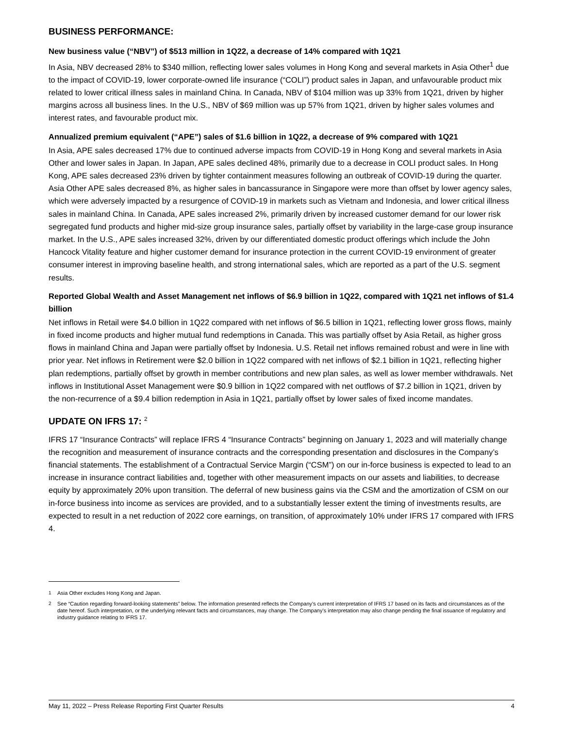BUSINESS PERFORMANCE:
New business value (“NBV”) of $513 million in 1Q22, a decrease of 14% compared with 1Q21
In Asia, NBV decreased 28% to $340 million, reflecting lower sales volumes in Hong Kong and several markets in Asia Other<sup>1</sup> due to the impact of COVID-19, lower corporate-owned life insurance (“COLI”) product sales in Japan, and unfavourable product mix related to lower critical illness sales in mainland China. In Canada, NBV of $104 million was up 33% from 1Q21, driven by higher margins across all business lines. In the U.S., NBV of $69 million was up 57% from 1Q21, driven by higher sales volumes and interest rates, and favourable product mix.
Annualized premium equivalent (“APE”) sales of $1.6 billion in 1Q22, a decrease of 9% compared with 1Q21
In Asia, APE sales decreased 17% due to continued adverse impacts from COVID-19 in Hong Kong and several markets in Asia Other and lower sales in Japan. In Japan, APE sales declined 48%, primarily due to a decrease in COLI product sales. In Hong Kong, APE sales decreased 23% driven by tighter containment measures following an outbreak of COVID-19 during the quarter. Asia Other APE sales decreased 8%, as higher sales in bancassurance in Singapore were more than offset by lower agency sales, which were adversely impacted by a resurgence of COVID-19 in markets such as Vietnam and Indonesia, and lower critical illness sales in mainland China. In Canada, APE sales increased 2%, primarily driven by increased customer demand for our lower risk segregated fund products and higher mid-size group insurance sales, partially offset by variability in the large-case group insurance market. In the U.S., APE sales increased 32%, driven by our differentiated domestic product offerings which include the John Hancock Vitality feature and higher customer demand for insurance protection in the current COVID-19 environment of greater consumer interest in improving baseline health, and strong international sales, which are reported as a part of the U.S. segment results.
Reported Global Wealth and Asset Management net inflows of $6.9 billion in 1Q22, compared with 1Q21 net inflows of $1.4 billion
Net inflows in Retail were $4.0 billion in 1Q22 compared with net inflows of $6.5 billion in 1Q21, reflecting lower gross flows, mainly in fixed income products and higher mutual fund redemptions in Canada. This was partially offset by Asia Retail, as higher gross flows in mainland China and Japan were partially offset by Indonesia. U.S. Retail net inflows remained robust and were in line with prior year. Net inflows in Retirement were $2.0 billion in 1Q22 compared with net inflows of $2.1 billion in 1Q21, reflecting higher plan redemptions, partially offset by growth in member contributions and new plan sales, as well as lower member withdrawals. Net inflows in Institutional Asset Management were $0.9 billion in 1Q22 compared with net outflows of $7.2 billion in 1Q21, driven by the non-recurrence of a $9.4 billion redemption in Asia in 1Q21, partially offset by lower sales of fixed income mandates.
UPDATE ON IFRS 17: <sup>2</sup>
IFRS 17 “Insurance Contracts” will replace IFRS 4 “Insurance Contracts” beginning on January 1, 2023 and will materially change the recognition and measurement of insurance contracts and the corresponding presentation and disclosures in the Company’s financial statements. The establishment of a Contractual Service Margin (“CSM”) on our in-force business is expected to lead to an increase in insurance contract liabilities and, together with other measurement impacts on our assets and liabilities, to decrease equity by approximately 20% upon transition. The deferral of new business gains via the CSM and the amortization of CSM on our in-force business into income as services are provided, and to a substantially lesser extent the timing of investments results, are expected to result in a net reduction of 2022 core earnings, on transition, of approximately 10% under IFRS 17 compared with IFRS 4.
<sup>1</sup> Asia Other excludes Hong Kong and Japan.
<sup>2</sup> See “Caution regarding forward-looking statements” below. The information presented reflects the Company’s current interpretation of IFRS 17 based on its facts and circumstances as of the date hereof. Such interpretation, or the underlying relevant facts and circumstances, may change. The Company’s interpretation may also change pending the final issuance of regulatory and industry guidance relating to IFRS 17.
May 11, 2022 – Press Release Reporting First Quarter Results 4